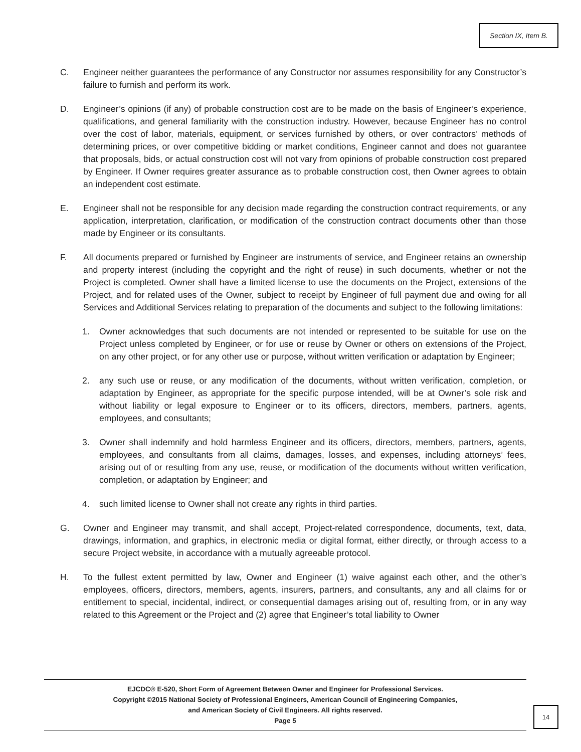Section IX, Item B.
C. Engineer neither guarantees the performance of any Constructor nor assumes responsibility for any Constructor’s failure to furnish and perform its work.
D. Engineer’s opinions (if any) of probable construction cost are to be made on the basis of Engineer’s experience, qualifications, and general familiarity with the construction industry. However, because Engineer has no control over the cost of labor, materials, equipment, or services furnished by others, or over contractors’ methods of determining prices, or over competitive bidding or market conditions, Engineer cannot and does not guarantee that proposals, bids, or actual construction cost will not vary from opinions of probable construction cost prepared by Engineer. If Owner requires greater assurance as to probable construction cost, then Owner agrees to obtain an independent cost estimate.
E. Engineer shall not be responsible for any decision made regarding the construction contract requirements, or any application, interpretation, clarification, or modification of the construction contract documents other than those made by Engineer or its consultants.
F. All documents prepared or furnished by Engineer are instruments of service, and Engineer retains an ownership and property interest (including the copyright and the right of reuse) in such documents, whether or not the Project is completed. Owner shall have a limited license to use the documents on the Project, extensions of the Project, and for related uses of the Owner, subject to receipt by Engineer of full payment due and owing for all Services and Additional Services relating to preparation of the documents and subject to the following limitations:
1. Owner acknowledges that such documents are not intended or represented to be suitable for use on the Project unless completed by Engineer, or for use or reuse by Owner or others on extensions of the Project, on any other project, or for any other use or purpose, without written verification or adaptation by Engineer;
2. any such use or reuse, or any modification of the documents, without written verification, completion, or adaptation by Engineer, as appropriate for the specific purpose intended, will be at Owner’s sole risk and without liability or legal exposure to Engineer or to its officers, directors, members, partners, agents, employees, and consultants;
3. Owner shall indemnify and hold harmless Engineer and its officers, directors, members, partners, agents, employees, and consultants from all claims, damages, losses, and expenses, including attorneys’ fees, arising out of or resulting from any use, reuse, or modification of the documents without written verification, completion, or adaptation by Engineer; and
4. such limited license to Owner shall not create any rights in third parties.
G. Owner and Engineer may transmit, and shall accept, Project-related correspondence, documents, text, data, drawings, information, and graphics, in electronic media or digital format, either directly, or through access to a secure Project website, in accordance with a mutually agreeable protocol.
H. To the fullest extent permitted by law, Owner and Engineer (1) waive against each other, and the other’s employees, officers, directors, members, agents, insurers, partners, and consultants, any and all claims for or entitlement to special, incidental, indirect, or consequential damages arising out of, resulting from, or in any way related to this Agreement or the Project and (2) agree that Engineer’s total liability to Owner
EJCDC® E-520, Short Form of Agreement Between Owner and Engineer for Professional Services.
Copyright ©2015 National Society of Professional Engineers, American Council of Engineering Companies,
and American Society of Civil Engineers. All rights reserved.
Page 5
14